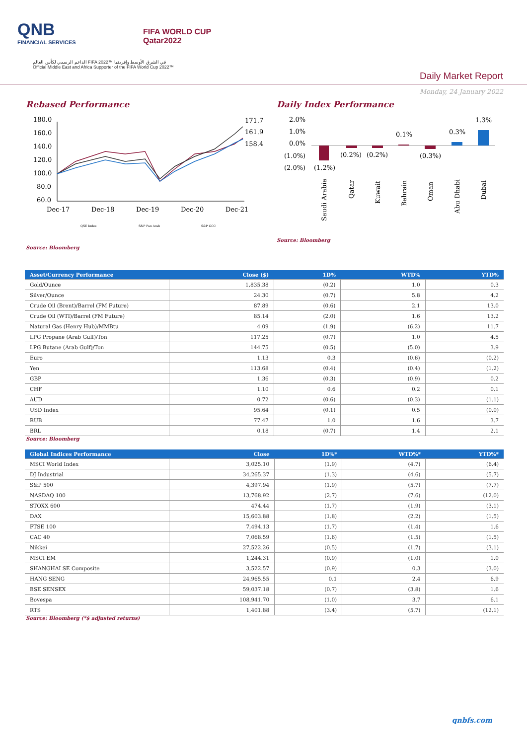QNB
FINANCIAL SERVICES
FIFA WORLD CUP
Qatar2022
الداعم الرسمي لكأس العالم FIFA 2022™ في الشرق الأوسط وإفريقيا
Official Middle East and Africa Supporter of the FIFA World Cup 2022™
Daily Market Report
Monday, 24 January 2022
Rebased Performance
180.0
160.0
140.0
120.0
100.0
80.0
60.0
Dec-17
Dec-18
Dec-19
Dec-20
Dec-21
171.7
161.9
158.4
QSE Index
S&P Pan Arab
S&P GCC
Daily Index Performance
2.0%
1.0%
0.0%
(1.0%)
(2.0%)
(1.2%)
(0.2%)
(0.2%)
0.1%
(0.3%)
0.3%
1.3%
Saudi Arabia
Qatar
Kuwait
Bahrain
Oman
Abu Dhabi
Dubai
Source: Bloomberg
Source: Bloomberg
| Asset/Currency Performance | Close ($) | 1D% | WTD% | YTD% |
| --- | --- | --- | --- | --- |
| Gold/Ounce | 1,835.38 | (0.2) | 1.0 | 0.3 |
| Silver/Ounce | 24.30 | (0.7) | 5.8 | 4.2 |
| Crude Oil (Brent)/Barrel (FM Future) | 87.89 | (0.6) | 2.1 | 13.0 |
| Crude Oil (WTI)/Barrel (FM Future) | 85.14 | (2.0) | 1.6 | 13.2 |
| Natural Gas (Henry Hub)/MMBtu | 4.09 | (1.9) | (6.2) | 11.7 |
| LPG Propane (Arab Gulf)/Ton | 117.25 | (0.7) | 1.0 | 4.5 |
| LPG Butane (Arab Gulf)/Ton | 144.75 | (0.5) | (5.0) | 3.9 |
| Euro | 1.13 | 0.3 | (0.6) | (0.2) |
| Yen | 113.68 | (0.4) | (0.4) | (1.2) |
| GBP | 1.36 | (0.3) | (0.9) | 0.2 |
| CHF | 1.10 | 0.6 | 0.2 | 0.1 |
| AUD | 0.72 | (0.6) | (0.3) | (1.1) |
| USD Index | 95.64 | (0.1) | 0.5 | (0.0) |
| RUB | 77.47 | 1.0 | 1.6 | 3.7 |
| BRL | 0.18 | (0.7) | 1.4 | 2.1 |
Source: Bloomberg
| Global Indices Performance | Close | 1D%* | WTD%* | YTD%* |
| --- | --- | --- | --- | --- |
| MSCI World Index | 3,025.10 | (1.9) | (4.7) | (6.4) |
| DJ Industrial | 34,265.37 | (1.3) | (4.6) | (5.7) |
| S&P 500 | 4,397.94 | (1.9) | (5.7) | (7.7) |
| NASDAQ 100 | 13,768.92 | (2.7) | (7.6) | (12.0) |
| STOXX 600 | 474.44 | (1.7) | (1.9) | (3.1) |
| DAX | 15,603.88 | (1.8) | (2.2) | (1.5) |
| FTSE 100 | 7,494.13 | (1.7) | (1.4) | 1.6 |
| CAC 40 | 7,068.59 | (1.6) | (1.5) | (1.5) |
| Nikkei | 27,522.26 | (0.5) | (1.7) | (3.1) |
| MSCI EM | 1,244.31 | (0.9) | (1.0) | 1.0 |
| SHANGHAI SE Composite | 3,522.57 | (0.9) | 0.3 | (3.0) |
| HANG SENG | 24,965.55 | 0.1 | 2.4 | 6.9 |
| BSE SENSEX | 59,037.18 | (0.7) | (3.8) | 1.6 |
| Bovespa | 108,941.70 | (1.0) | 3.7 | 6.1 |
| RTS | 1,401.88 | (3.4) | (5.7) | (12.1) |
Source: Bloomberg (*$ adjusted returns)
qnbfs.com